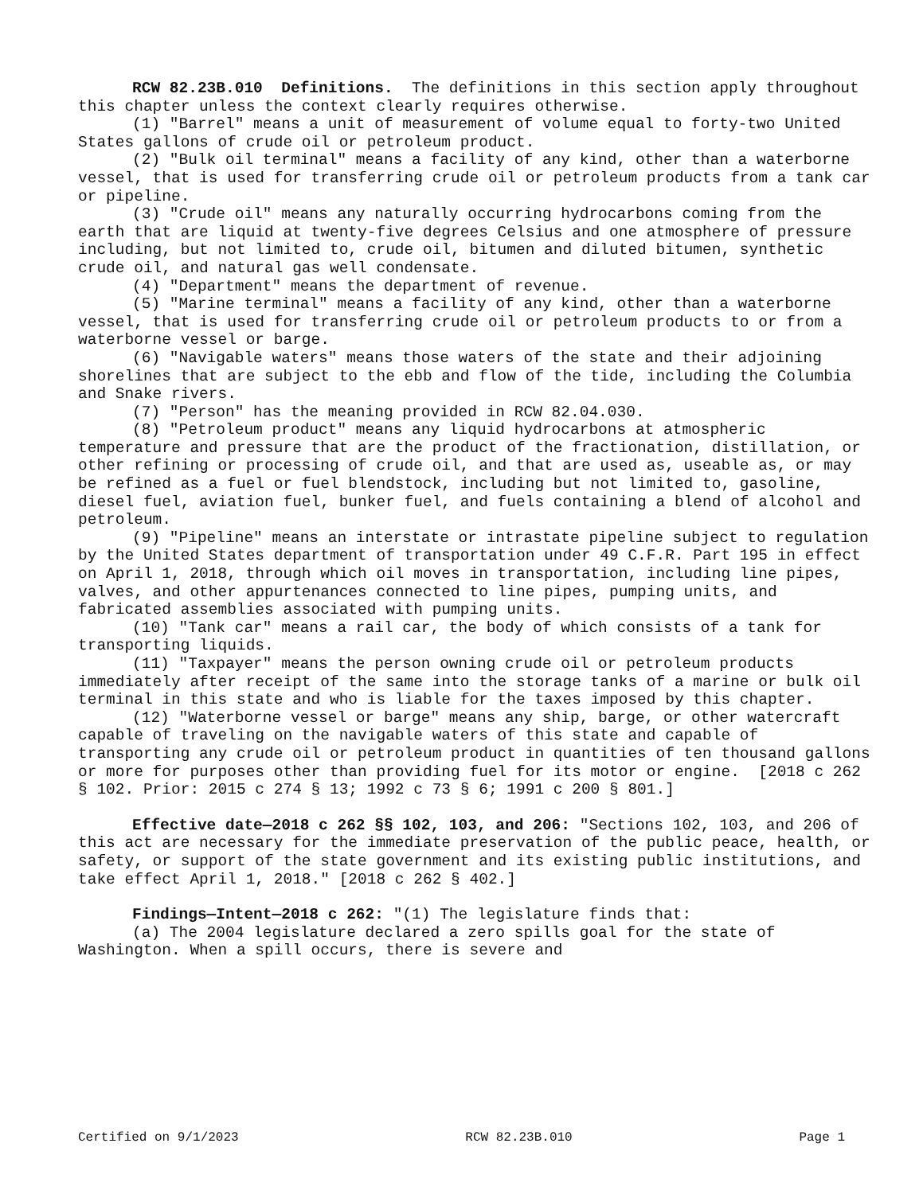RCW 82.23B.010 Definitions. The definitions in this section apply throughout this chapter unless the context clearly requires otherwise.
(1) "Barrel" means a unit of measurement of volume equal to forty-two United States gallons of crude oil or petroleum product.
(2) "Bulk oil terminal" means a facility of any kind, other than a waterborne vessel, that is used for transferring crude oil or petroleum products from a tank car or pipeline.
(3) "Crude oil" means any naturally occurring hydrocarbons coming from the earth that are liquid at twenty-five degrees Celsius and one atmosphere of pressure including, but not limited to, crude oil, bitumen and diluted bitumen, synthetic crude oil, and natural gas well condensate.
(4) "Department" means the department of revenue.
(5) "Marine terminal" means a facility of any kind, other than a waterborne vessel, that is used for transferring crude oil or petroleum products to or from a waterborne vessel or barge.
(6) "Navigable waters" means those waters of the state and their adjoining shorelines that are subject to the ebb and flow of the tide, including the Columbia and Snake rivers.
(7) "Person" has the meaning provided in RCW 82.04.030.
(8) "Petroleum product" means any liquid hydrocarbons at atmospheric temperature and pressure that are the product of the fractionation, distillation, or other refining or processing of crude oil, and that are used as, useable as, or may be refined as a fuel or fuel blendstock, including but not limited to, gasoline, diesel fuel, aviation fuel, bunker fuel, and fuels containing a blend of alcohol and petroleum.
(9) "Pipeline" means an interstate or intrastate pipeline subject to regulation by the United States department of transportation under 49 C.F.R. Part 195 in effect on April 1, 2018, through which oil moves in transportation, including line pipes, valves, and other appurtenances connected to line pipes, pumping units, and fabricated assemblies associated with pumping units.
(10) "Tank car" means a rail car, the body of which consists of a tank for transporting liquids.
(11) "Taxpayer" means the person owning crude oil or petroleum products immediately after receipt of the same into the storage tanks of a marine or bulk oil terminal in this state and who is liable for the taxes imposed by this chapter.
(12) "Waterborne vessel or barge" means any ship, barge, or other watercraft capable of traveling on the navigable waters of this state and capable of transporting any crude oil or petroleum product in quantities of ten thousand gallons or more for purposes other than providing fuel for its motor or engine. [2018 c 262 § 102. Prior: 2015 c 274 § 13; 1992 c 73 § 6; 1991 c 200 § 801.]
Effective date—2018 c 262 §§ 102, 103, and 206: "Sections 102, 103, and 206 of this act are necessary for the immediate preservation of the public peace, health, or safety, or support of the state government and its existing public institutions, and take effect April 1, 2018." [2018 c 262 § 402.]
Findings—Intent—2018 c 262: "(1) The legislature finds that:
(a) The 2004 legislature declared a zero spills goal for the state of Washington. When a spill occurs, there is severe and
Certified on 9/1/2023 RCW 82.23B.010 Page 1